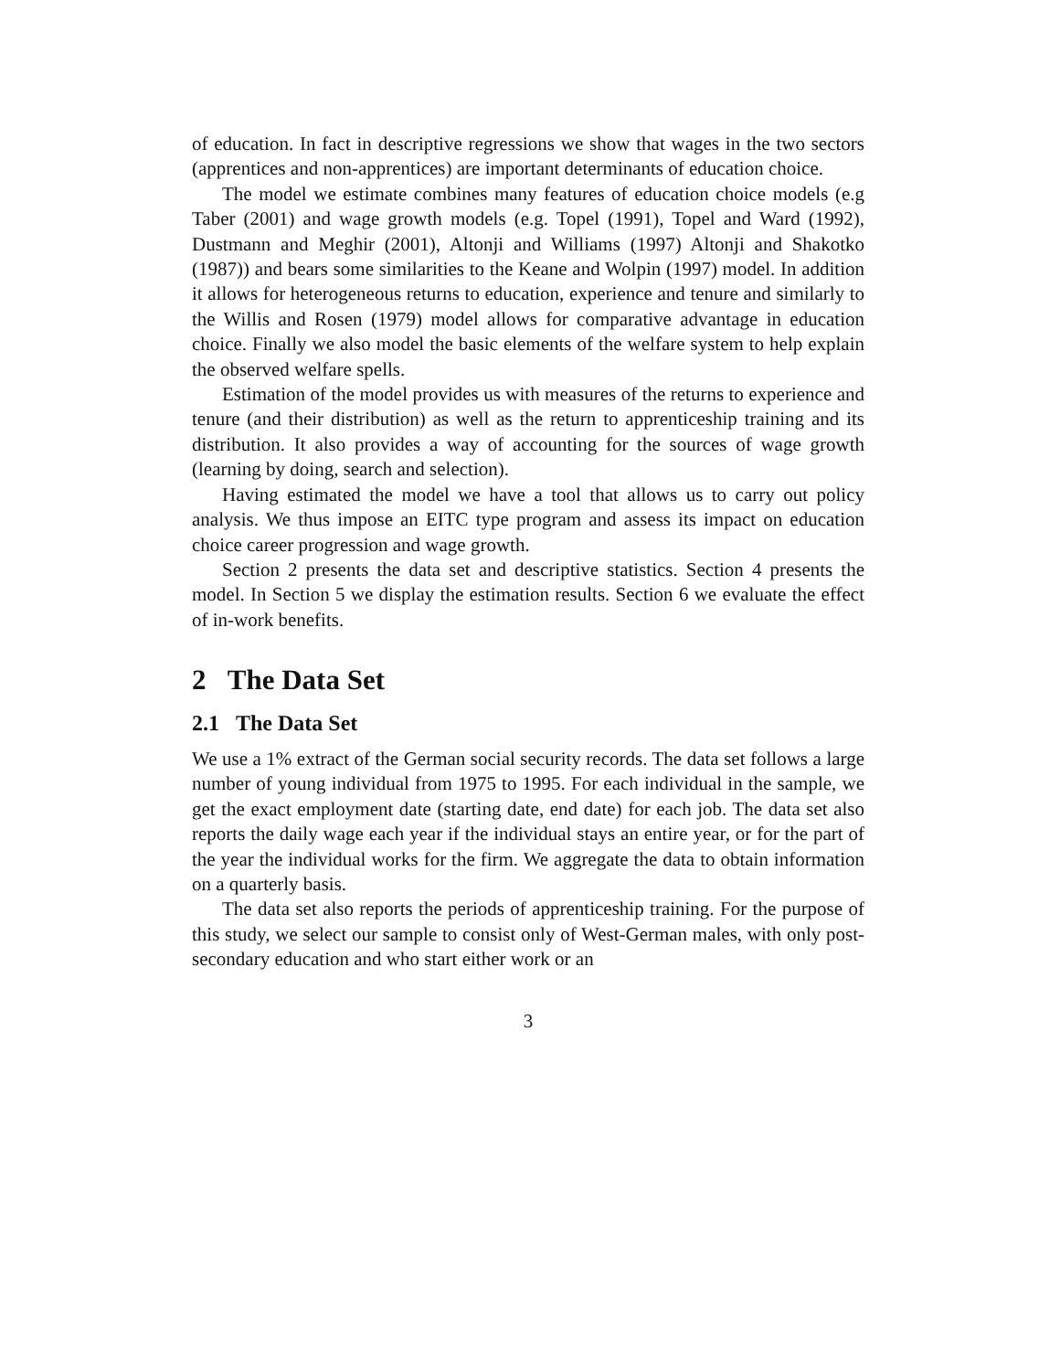of education. In fact in descriptive regressions we show that wages in the two sectors (apprentices and non-apprentices) are important determinants of education choice.
The model we estimate combines many features of education choice models (e.g Taber (2001) and wage growth models (e.g. Topel (1991), Topel and Ward (1992), Dustmann and Meghir (2001), Altonji and Williams (1997) Altonji and Shakotko (1987)) and bears some similarities to the Keane and Wolpin (1997) model. In addition it allows for heterogeneous returns to education, experience and tenure and similarly to the Willis and Rosen (1979) model allows for comparative advantage in education choice. Finally we also model the basic elements of the welfare system to help explain the observed welfare spells.
Estimation of the model provides us with measures of the returns to experience and tenure (and their distribution) as well as the return to apprenticeship training and its distribution. It also provides a way of accounting for the sources of wage growth (learning by doing, search and selection).
Having estimated the model we have a tool that allows us to carry out policy analysis. We thus impose an EITC type program and assess its impact on education choice career progression and wage growth.
Section 2 presents the data set and descriptive statistics. Section 4 presents the model. In Section 5 we display the estimation results. Section 6 we evaluate the effect of in-work benefits.
2 The Data Set
2.1 The Data Set
We use a 1% extract of the German social security records. The data set follows a large number of young individual from 1975 to 1995. For each individual in the sample, we get the exact employment date (starting date, end date) for each job. The data set also reports the daily wage each year if the individual stays an entire year, or for the part of the year the individual works for the firm. We aggregate the data to obtain information on a quarterly basis.
The data set also reports the periods of apprenticeship training. For the purpose of this study, we select our sample to consist only of West-German males, with only post-secondary education and who start either work or an
3